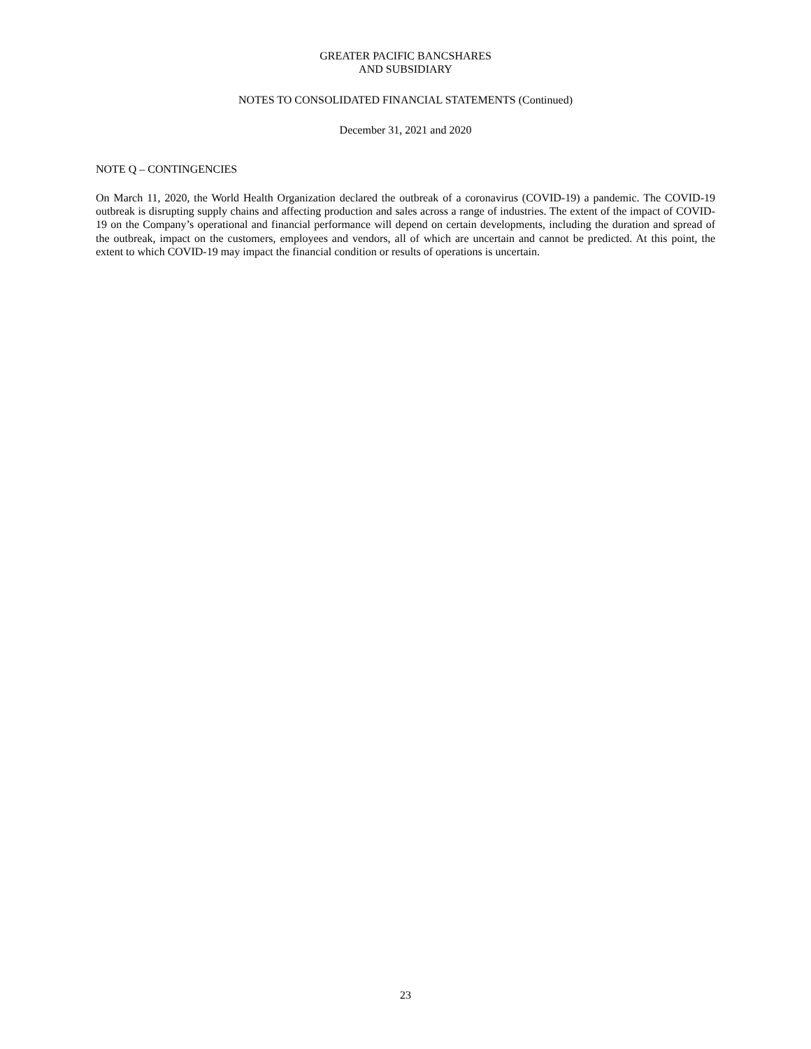GREATER PACIFIC BANCSHARES
AND SUBSIDIARY
NOTES TO CONSOLIDATED FINANCIAL STATEMENTS (Continued)
December 31, 2021 and 2020
NOTE Q – CONTINGENCIES
On March 11, 2020, the World Health Organization declared the outbreak of a coronavirus (COVID-19) a pandemic. The COVID-19 outbreak is disrupting supply chains and affecting production and sales across a range of industries. The extent of the impact of COVID-19 on the Company’s operational and financial performance will depend on certain developments, including the duration and spread of the outbreak, impact on the customers, employees and vendors, all of which are uncertain and cannot be predicted. At this point, the extent to which COVID-19 may impact the financial condition or results of operations is uncertain.
23